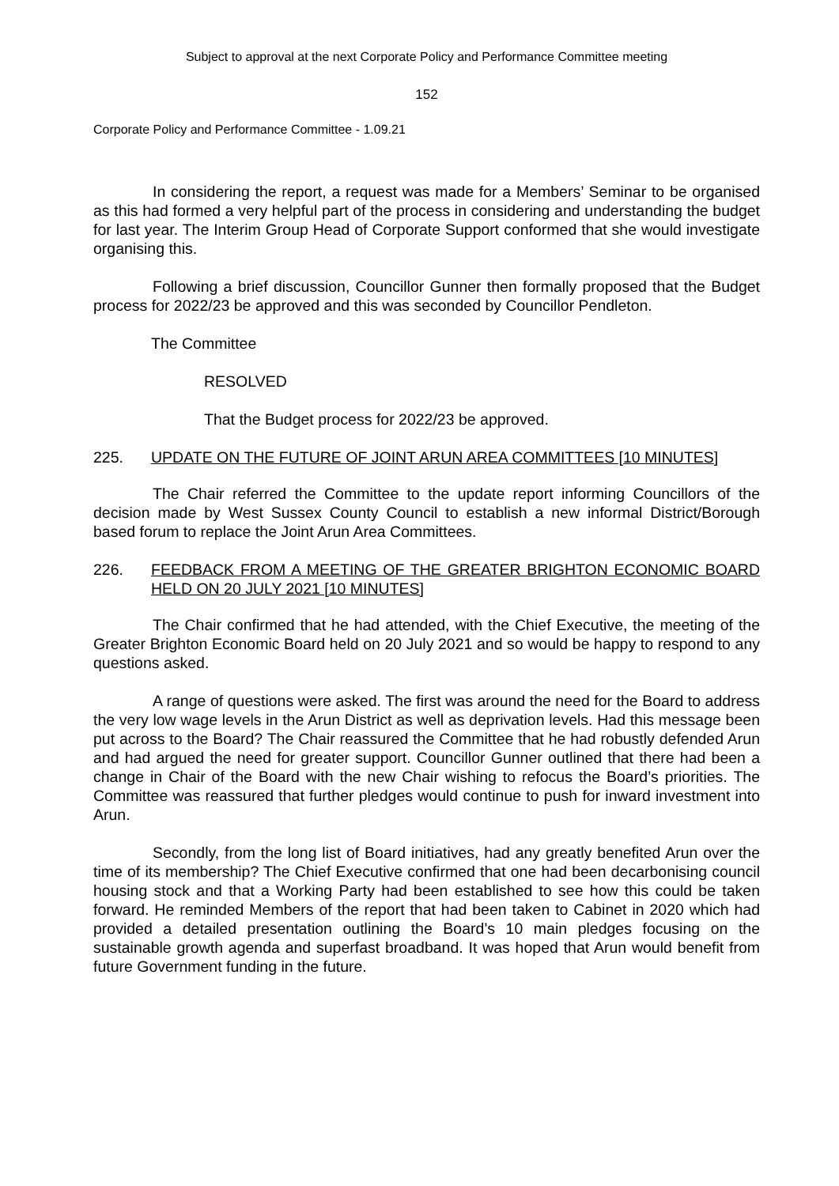Subject to approval at the next Corporate Policy and Performance Committee meeting
152
Corporate Policy and Performance Committee - 1.09.21
In considering the report, a request was made for a Members’ Seminar to be organised as this had formed a very helpful part of the process in considering and understanding the budget for last year. The Interim Group Head of Corporate Support conformed that she would investigate organising this.
Following a brief discussion, Councillor Gunner then formally proposed that the Budget process for 2022/23 be approved and this was seconded by Councillor Pendleton.
The Committee
RESOLVED
That the Budget process for 2022/23 be approved.
225. UPDATE ON THE FUTURE OF JOINT ARUN AREA COMMITTEES [10 MINUTES]
The Chair referred the Committee to the update report informing Councillors of the decision made by West Sussex County Council to establish a new informal District/Borough based forum to replace the Joint Arun Area Committees.
226. FEEDBACK FROM A MEETING OF THE GREATER BRIGHTON ECONOMIC BOARD HELD ON 20 JULY 2021 [10 MINUTES]
The Chair confirmed that he had attended, with the Chief Executive, the meeting of the Greater Brighton Economic Board held on 20 July 2021 and so would be happy to respond to any questions asked.
A range of questions were asked. The first was around the need for the Board to address the very low wage levels in the Arun District as well as deprivation levels. Had this message been put across to the Board? The Chair reassured the Committee that he had robustly defended Arun and had argued the need for greater support. Councillor Gunner outlined that there had been a change in Chair of the Board with the new Chair wishing to refocus the Board’s priorities. The Committee was reassured that further pledges would continue to push for inward investment into Arun.
Secondly, from the long list of Board initiatives, had any greatly benefited Arun over the time of its membership? The Chief Executive confirmed that one had been decarbonising council housing stock and that a Working Party had been established to see how this could be taken forward. He reminded Members of the report that had been taken to Cabinet in 2020 which had provided a detailed presentation outlining the Board’s 10 main pledges focusing on the sustainable growth agenda and superfast broadband. It was hoped that Arun would benefit from future Government funding in the future.